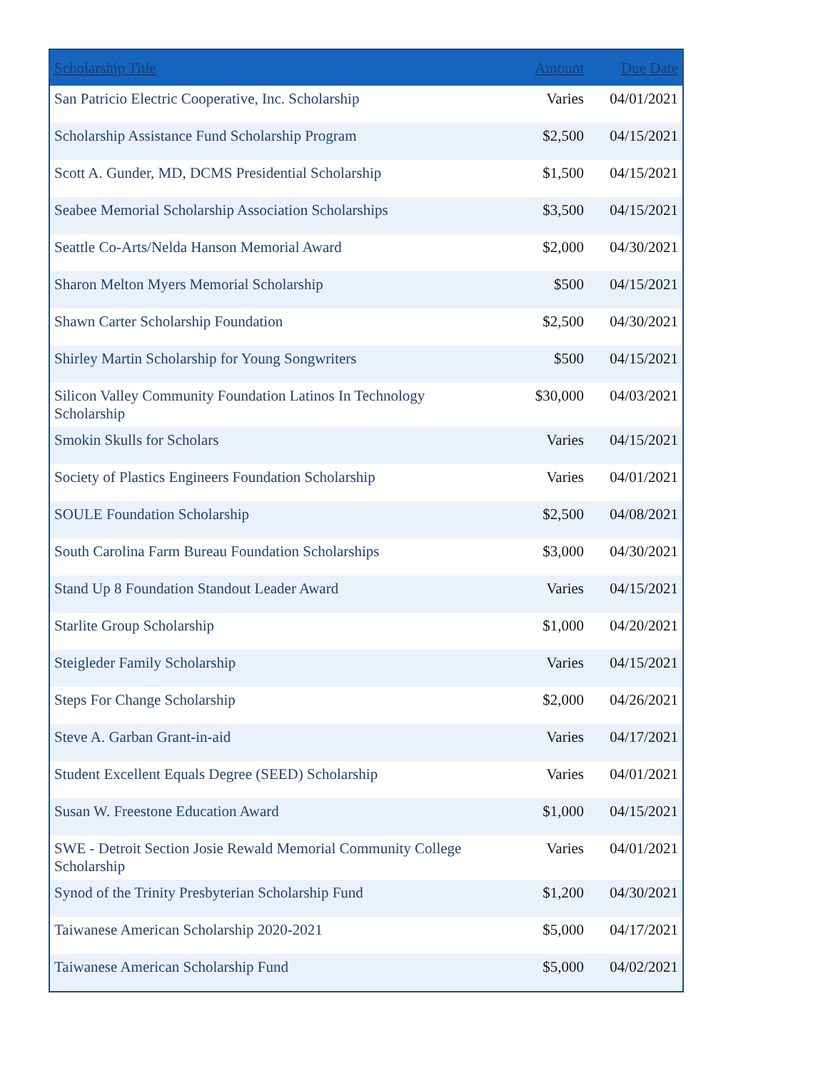| Scholarship Title | Amount | Due Date |
| --- | --- | --- |
| San Patricio Electric Cooperative, Inc. Scholarship | Varies | 04/01/2021 |
| Scholarship Assistance Fund Scholarship Program | $2,500 | 04/15/2021 |
| Scott A. Gunder, MD, DCMS Presidential Scholarship | $1,500 | 04/15/2021 |
| Seabee Memorial Scholarship Association Scholarships | $3,500 | 04/15/2021 |
| Seattle Co-Arts/Nelda Hanson Memorial Award | $2,000 | 04/30/2021 |
| Sharon Melton Myers Memorial Scholarship | $500 | 04/15/2021 |
| Shawn Carter Scholarship Foundation | $2,500 | 04/30/2021 |
| Shirley Martin Scholarship for Young Songwriters | $500 | 04/15/2021 |
| Silicon Valley Community Foundation Latinos In Technology Scholarship | $30,000 | 04/03/2021 |
| Smokin Skulls for Scholars | Varies | 04/15/2021 |
| Society of Plastics Engineers Foundation Scholarship | Varies | 04/01/2021 |
| SOULE Foundation Scholarship | $2,500 | 04/08/2021 |
| South Carolina Farm Bureau Foundation Scholarships | $3,000 | 04/30/2021 |
| Stand Up 8 Foundation Standout Leader Award | Varies | 04/15/2021 |
| Starlite Group Scholarship | $1,000 | 04/20/2021 |
| Steigleder Family Scholarship | Varies | 04/15/2021 |
| Steps For Change Scholarship | $2,000 | 04/26/2021 |
| Steve A. Garban Grant-in-aid | Varies | 04/17/2021 |
| Student Excellent Equals Degree (SEED) Scholarship | Varies | 04/01/2021 |
| Susan W. Freestone Education Award | $1,000 | 04/15/2021 |
| SWE - Detroit Section Josie Rewald Memorial Community College Scholarship | Varies | 04/01/2021 |
| Synod of the Trinity Presbyterian Scholarship Fund | $1,200 | 04/30/2021 |
| Taiwanese American Scholarship 2020-2021 | $5,000 | 04/17/2021 |
| Taiwanese American Scholarship Fund | $5,000 | 04/02/2021 |